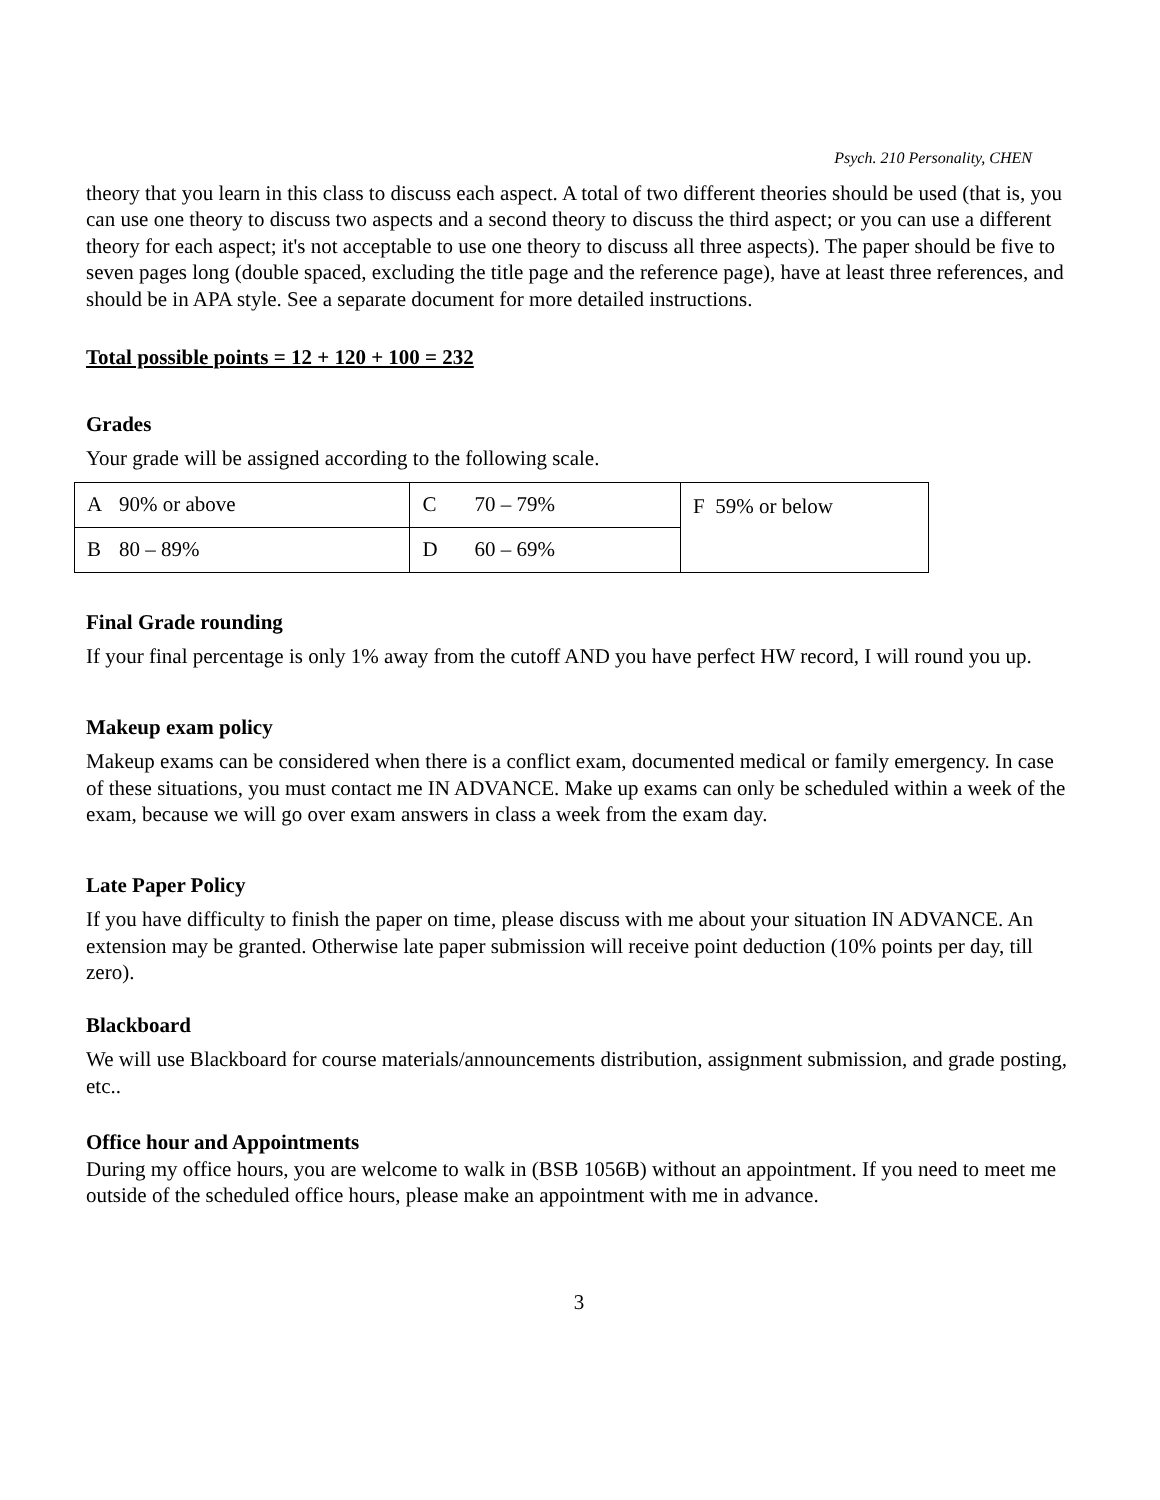Psych. 210 Personality, CHEN
theory that you learn in this class to discuss each aspect. A total of two different theories should be used (that is, you can use one theory to discuss two aspects and a second theory to discuss the third aspect; or you can use a different theory for each aspect; it's not acceptable to use one theory to discuss all three aspects). The paper should be five to seven pages long (double spaced, excluding the title page and the reference page), have at least three references, and should be in APA style. See a separate document for more detailed instructions.
Total possible points = 12 + 120 + 100 = 232
Grades
Your grade will be assigned according to the following scale.
| A | 90% or above | C | 70 – 79% | F 59% or below |
| B | 80 – 89% | D | 60 – 69% | |
Final Grade rounding
If your final percentage is only 1% away from the cutoff AND you have perfect HW record, I will round you up.
Makeup exam policy
Makeup exams can be considered when there is a conflict exam, documented medical or family emergency. In case of these situations, you must contact me IN ADVANCE. Make up exams can only be scheduled within a week of the exam, because we will go over exam answers in class a week from the exam day.
Late Paper Policy
If you have difficulty to finish the paper on time, please discuss with me about your situation IN ADVANCE. An extension may be granted. Otherwise late paper submission will receive point deduction (10% points per day, till zero).
Blackboard
We will use Blackboard for course materials/announcements distribution, assignment submission, and grade posting, etc..
Office hour and Appointments
During my office hours, you are welcome to walk in (BSB 1056B) without an appointment. If you need to meet me outside of the scheduled office hours, please make an appointment with me in advance.
3